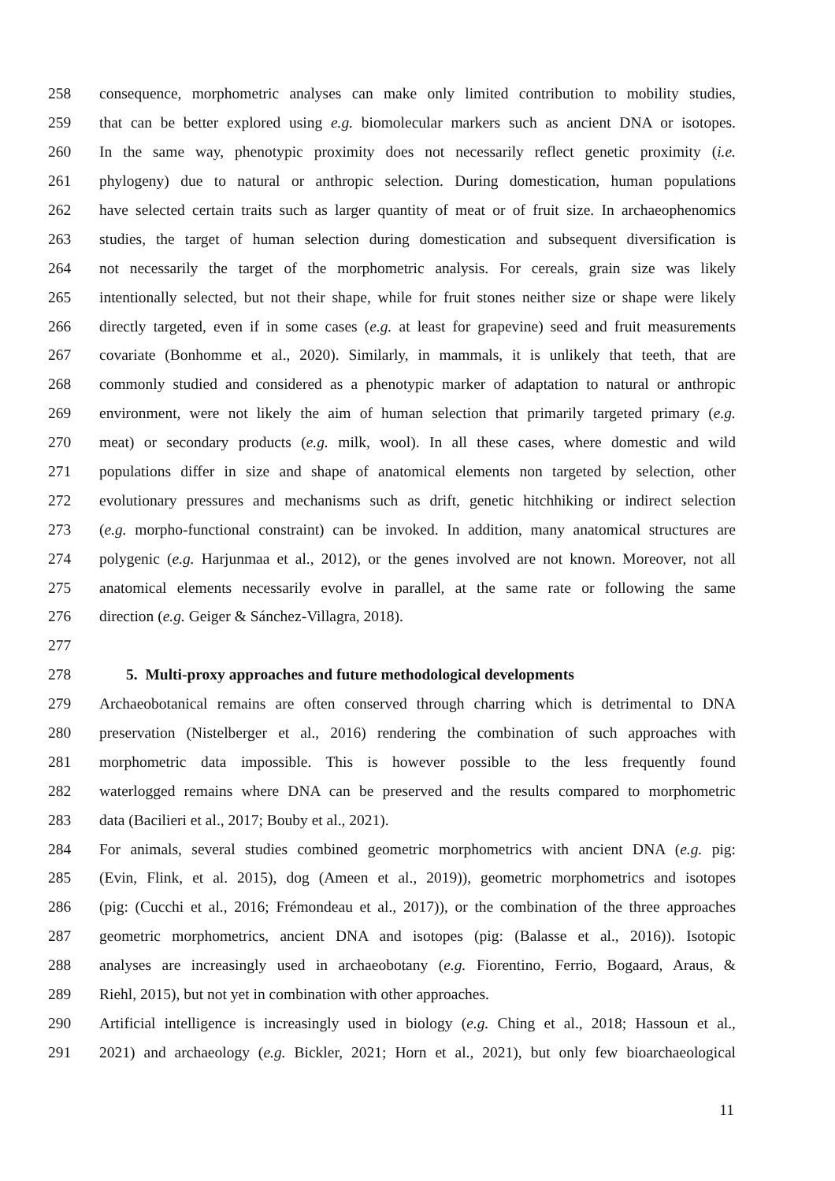258 consequence, morphometric analyses can make only limited contribution to mobility studies,
259 that can be better explored using e.g. biomolecular markers such as ancient DNA or isotopes.
260 In the same way, phenotypic proximity does not necessarily reflect genetic proximity (i.e.
261 phylogeny) due to natural or anthropic selection. During domestication, human populations
262 have selected certain traits such as larger quantity of meat or of fruit size. In archaeophenomics
263 studies, the target of human selection during domestication and subsequent diversification is
264 not necessarily the target of the morphometric analysis. For cereals, grain size was likely
265 intentionally selected, but not their shape, while for fruit stones neither size or shape were likely
266 directly targeted, even if in some cases (e.g. at least for grapevine) seed and fruit measurements
267 covariate (Bonhomme et al., 2020). Similarly, in mammals, it is unlikely that teeth, that are
268 commonly studied and considered as a phenotypic marker of adaptation to natural or anthropic
269 environment, were not likely the aim of human selection that primarily targeted primary (e.g.
270 meat) or secondary products (e.g. milk, wool). In all these cases, where domestic and wild
271 populations differ in size and shape of anatomical elements non targeted by selection, other
272 evolutionary pressures and mechanisms such as drift, genetic hitchhiking or indirect selection
273 (e.g. morpho-functional constraint) can be invoked. In addition, many anatomical structures are
274 polygenic (e.g. Harjunmaa et al., 2012), or the genes involved are not known. Moreover, not all
275 anatomical elements necessarily evolve in parallel, at the same rate or following the same
276 direction (e.g. Geiger & Sánchez-Villagra, 2018).
277
278 5. Multi-proxy approaches and future methodological developments
279 Archaeobotanical remains are often conserved through charring which is detrimental to DNA
280 preservation (Nistelberger et al., 2016) rendering the combination of such approaches with
281 morphometric data impossible. This is however possible to the less frequently found
282 waterlogged remains where DNA can be preserved and the results compared to morphometric
283 data (Bacilieri et al., 2017; Bouby et al., 2021).
284 For animals, several studies combined geometric morphometrics with ancient DNA (e.g. pig:
285 (Evin, Flink, et al. 2015), dog (Ameen et al., 2019)), geometric morphometrics and isotopes
286 (pig: (Cucchi et al., 2016; Frémondeau et al., 2017)), or the combination of the three approaches
287 geometric morphometrics, ancient DNA and isotopes (pig: (Balasse et al., 2016)). Isotopic
288 analyses are increasingly used in archaeobotany (e.g. Fiorentino, Ferrio, Bogaard, Araus, &
289 Riehl, 2015), but not yet in combination with other approaches.
290 Artificial intelligence is increasingly used in biology (e.g. Ching et al., 2018; Hassoun et al.,
291 2021) and archaeology (e.g. Bickler, 2021; Horn et al., 2021), but only few bioarchaeological
11